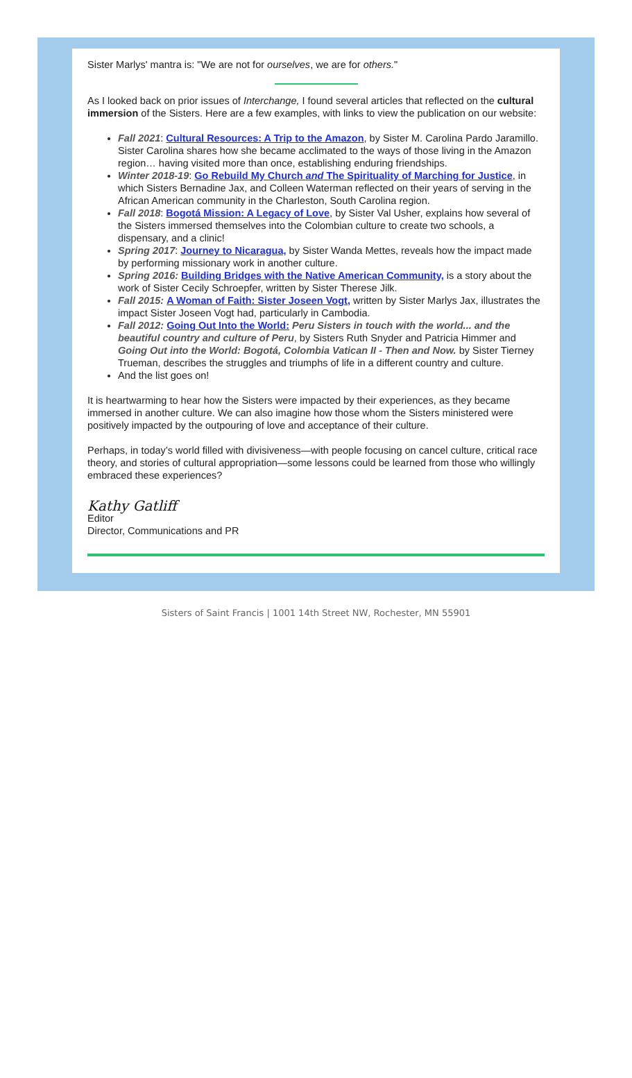Sister Marlys' mantra is: "We are not for ourselves, we are for others."
As I looked back on prior issues of Interchange, I found several articles that reflected on the cultural immersion of the Sisters. Here are a few examples, with links to view the publication on our website:
Fall 2021: Cultural Resources: A Trip to the Amazon, by Sister M. Carolina Pardo Jaramillo. Sister Carolina shares how she became acclimated to the ways of those living in the Amazon region… having visited more than once, establishing enduring friendships.
Winter 2018-19: Go Rebuild My Church and The Spirituality of Marching for Justice, in which Sisters Bernadine Jax, and Colleen Waterman reflected on their years of serving in the African American community in the Charleston, South Carolina region.
Fall 2018: Bogotá Mission: A Legacy of Love, by Sister Val Usher, explains how several of the Sisters immersed themselves into the Colombian culture to create two schools, a dispensary, and a clinic!
Spring 2017: Journey to Nicaragua, by Sister Wanda Mettes, reveals how the impact made by performing missionary work in another culture.
Spring 2016: Building Bridges with the Native American Community, is a story about the work of Sister Cecily Schroepfer, written by Sister Therese Jilk.
Fall 2015: A Woman of Faith: Sister Joseen Vogt, written by Sister Marlys Jax, illustrates the impact Sister Joseen Vogt had, particularly in Cambodia.
Fall 2012: Going Out Into the World: Peru Sisters in touch with the world... and the beautiful country and culture of Peru, by Sisters Ruth Snyder and Patricia Himmer and Going Out into the World: Bogotá, Colombia Vatican II - Then and Now. by Sister Tierney Trueman, describes the struggles and triumphs of life in a different country and culture.
And the list goes on!
It is heartwarming to hear how the Sisters were impacted by their experiences, as they became immersed in another culture. We can also imagine how those whom the Sisters ministered were positively impacted by the outpouring of love and acceptance of their culture.
Perhaps, in today’s world filled with divisiveness—with people focusing on cancel culture, critical race theory, and stories of cultural appropriation—some lessons could be learned from those who willingly embraced these experiences?
Kathy Gatliff
Editor
Director, Communications and PR
Sisters of Saint Francis | 1001 14th Street NW, Rochester, MN 55901